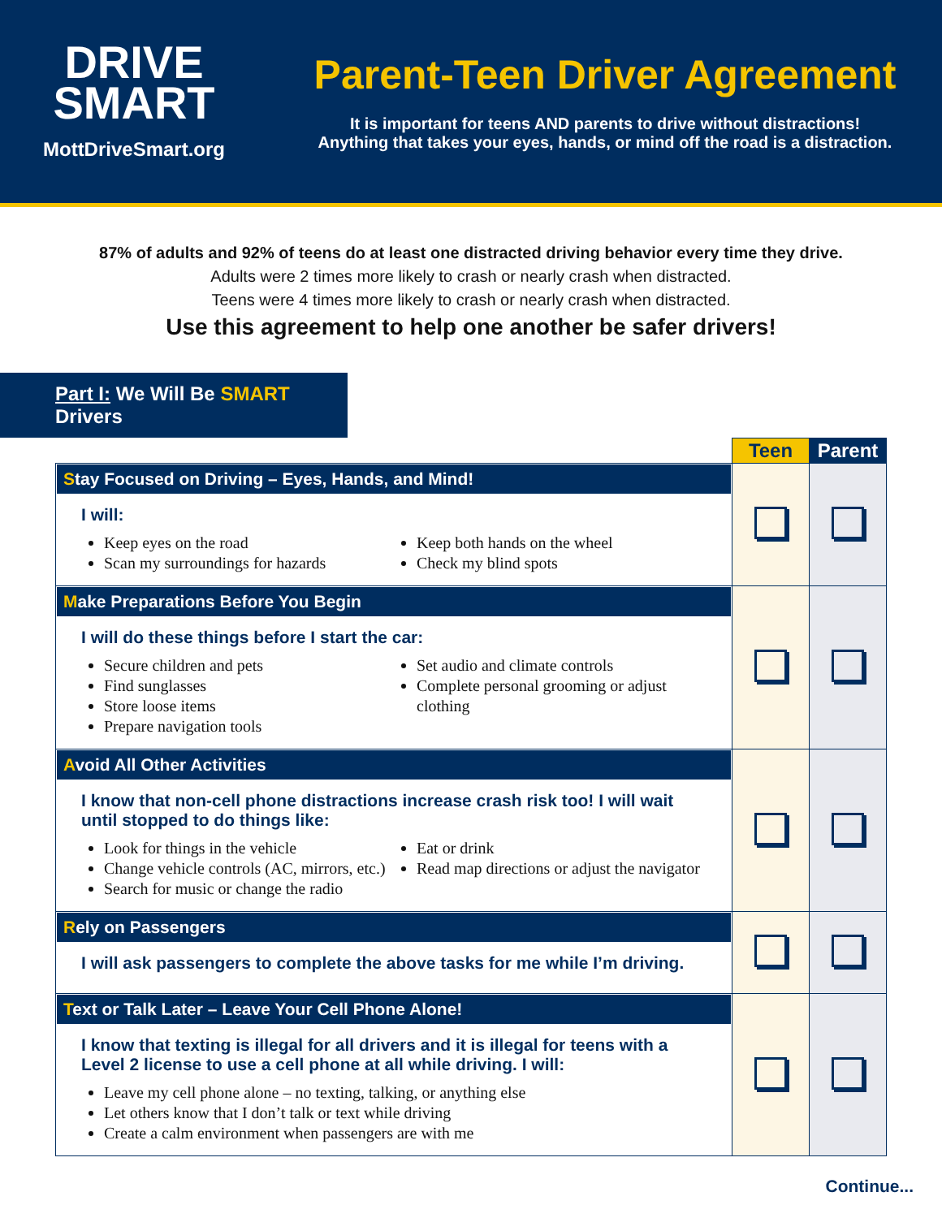DRIVE
SMART
MottDriveSmart.org
Parent-Teen Driver Agreement
It is important for teens AND parents to drive without distractions!
Anything that takes your eyes, hands, or mind off the road is a distraction.
87% of adults and 92% of teens do at least one distracted driving behavior every time they drive.
Adults were 2 times more likely to crash or nearly crash when distracted.
Teens were 4 times more likely to crash or nearly crash when distracted.
Use this agreement to help one another be safer drivers!
Part I: We Will Be SMART Drivers
| | Teen | Parent |
| --- | --- | --- |
| S tay Focused on Driving – Eyes, Hands, and Mind! I will: Keep eyes on the road Scan my surroundings for hazards Keep both hands on the wheel Check my blind spots | | |
| M ake Preparations Before You Begin I will do these things before I start the car: Secure children and pets Find sunglasses Store loose items Prepare navigation tools Set audio and climate controls Complete personal grooming or adjust clothing | | |
| A void All Other Activities I know that non-cell phone distractions increase crash risk too! I will wait until stopped to do things like: Look for things in the vehicle Change vehicle controls (AC, mirrors, etc.) Search for music or change the radio Eat or drink Read map directions or adjust the navigator | | |
| R ely on Passengers I will ask passengers to complete the above tasks for me while I’m driving. | | |
| T ext or Talk Later – Leave Your Cell Phone Alone! I know that texting is illegal for all drivers and it is illegal for teens with a Level 2 license to use a cell phone at all while driving. I will: Leave my cell phone alone – no texting, talking, or anything else Let others know that I don’t talk or text while driving Create a calm environment when passengers are with me | | |
Continue...